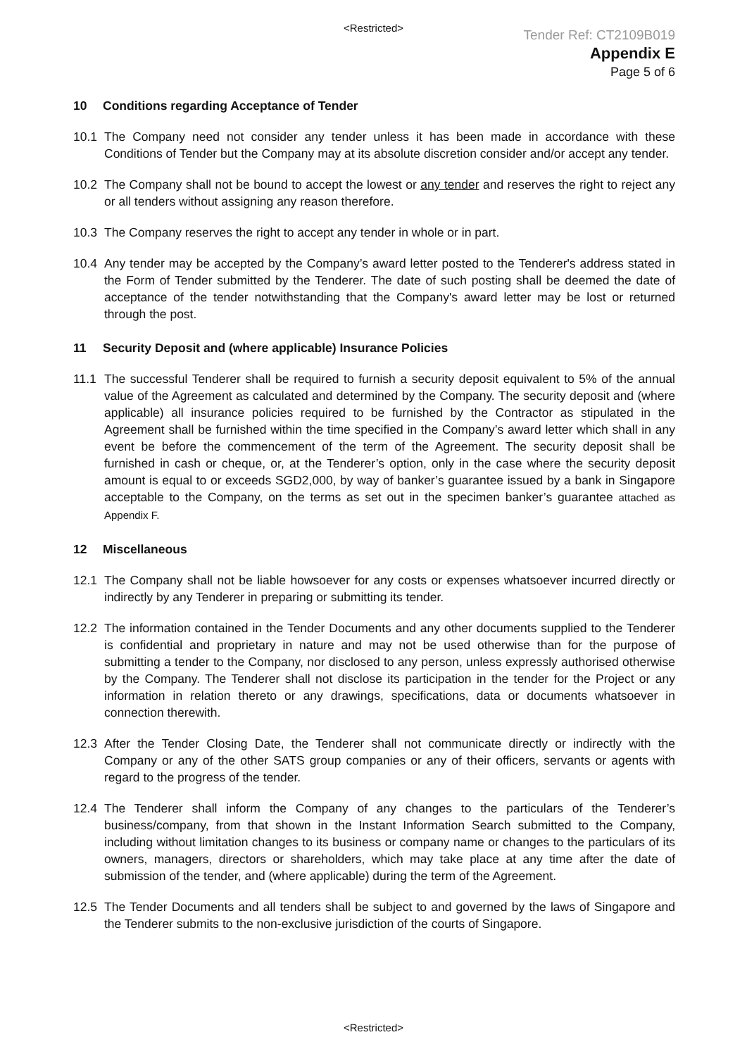<Restricted>
Tender Ref: CT2109B019
Appendix E
Page 5 of 6
10 Conditions regarding Acceptance of Tender
10.1 The Company need not consider any tender unless it has been made in accordance with these Conditions of Tender but the Company may at its absolute discretion consider and/or accept any tender.
10.2 The Company shall not be bound to accept the lowest or any tender and reserves the right to reject any or all tenders without assigning any reason therefore.
10.3 The Company reserves the right to accept any tender in whole or in part.
10.4 Any tender may be accepted by the Company’s award letter posted to the Tenderer's address stated in the Form of Tender submitted by the Tenderer. The date of such posting shall be deemed the date of acceptance of the tender notwithstanding that the Company's award letter may be lost or returned through the post.
11 Security Deposit and (where applicable) Insurance Policies
11.1 The successful Tenderer shall be required to furnish a security deposit equivalent to 5% of the annual value of the Agreement as calculated and determined by the Company. The security deposit and (where applicable) all insurance policies required to be furnished by the Contractor as stipulated in the Agreement shall be furnished within the time specified in the Company’s award letter which shall in any event be before the commencement of the term of the Agreement. The security deposit shall be furnished in cash or cheque, or, at the Tenderer’s option, only in the case where the security deposit amount is equal to or exceeds SGD2,000, by way of banker’s guarantee issued by a bank in Singapore acceptable to the Company, on the terms as set out in the specimen banker’s guarantee attached as Appendix F.
12 Miscellaneous
12.1 The Company shall not be liable howsoever for any costs or expenses whatsoever incurred directly or indirectly by any Tenderer in preparing or submitting its tender.
12.2 The information contained in the Tender Documents and any other documents supplied to the Tenderer is confidential and proprietary in nature and may not be used otherwise than for the purpose of submitting a tender to the Company, nor disclosed to any person, unless expressly authorised otherwise by the Company. The Tenderer shall not disclose its participation in the tender for the Project or any information in relation thereto or any drawings, specifications, data or documents whatsoever in connection therewith.
12.3 After the Tender Closing Date, the Tenderer shall not communicate directly or indirectly with the Company or any of the other SATS group companies or any of their officers, servants or agents with regard to the progress of the tender.
12.4 The Tenderer shall inform the Company of any changes to the particulars of the Tenderer’s business/company, from that shown in the Instant Information Search submitted to the Company, including without limitation changes to its business or company name or changes to the particulars of its owners, managers, directors or shareholders, which may take place at any time after the date of submission of the tender, and (where applicable) during the term of the Agreement.
12.5 The Tender Documents and all tenders shall be subject to and governed by the laws of Singapore and the Tenderer submits to the non-exclusive jurisdiction of the courts of Singapore.
<Restricted>